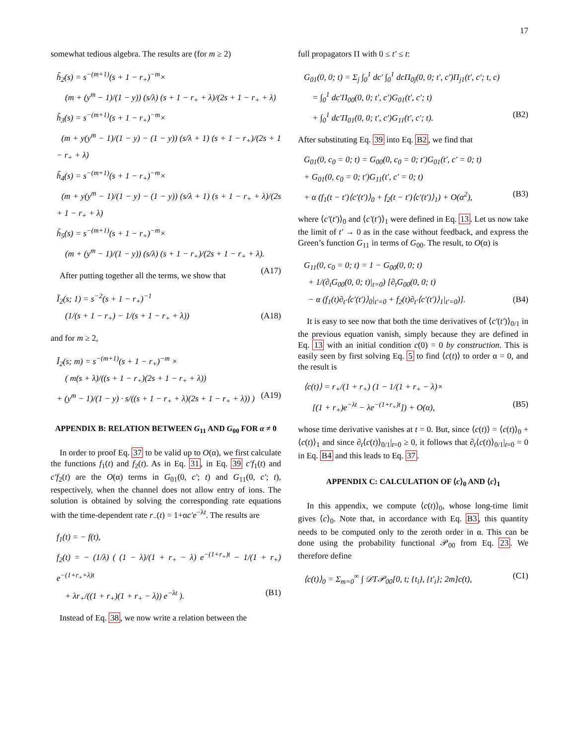17
somewhat tedious algebra. The results are (for m ≥ 2)
h̃<sub>2</sub>(s) = s<sup>−(m+1)</sup>(s + 1 − r<sub>+</sub>)<sup>−m</sup>×
(m + (y<sup>m</sup> − 1)/(1 − y)) (s/λ) (s + 1 − r<sub>+</sub> + λ)/(2s + 1 − r<sub>+</sub> + λ)
h̃<sub>3</sub>(s) = s<sup>−(m+1)</sup>(s + 1 − r<sub>+</sub>)<sup>−m</sup>×
(m + y(y<sup>m</sup> − 1)/(1 − y) − (1 − y)) (s/λ + 1) (s + 1 − r<sub>+</sub>)/(2s + 1 − r<sub>+</sub> + λ)
h̃<sub>4</sub>(s) = s<sup>−(m+1)</sup>(s + 1 − r<sub>+</sub>)<sup>−m</sup>×
(m + y(y<sup>m</sup> − 1)/(1 − y) − (1 − y)) (s/λ + 1) (s + 1 − r<sub>+</sub> + λ)/(2s + 1 − r<sub>+</sub> + λ)
h̃<sub>5</sub>(s) = s<sup>−(m+1)</sup>(s + 1 − r<sub>+</sub>)<sup>−m</sup>×
(m + (y<sup>m</sup> − 1)/(1 − y)) (s/λ) (s + 1 − r<sub>+</sub>)/(2s + 1 − r<sub>+</sub> + λ). (A17)
After putting together all the terms, we show that
Ĩ<sub>2</sub>(s; 1) = s<sup>−2</sup>(s + 1 − r<sub>+</sub>)<sup>−1</sup>
(1/(s + 1 − r<sub>+</sub>) − 1/(s + 1 − r<sub>+</sub> + λ)) (A18)
and for m ≥ 2,
Ĩ<sub>2</sub>(s; m) = s<sup>−(m+1)</sup>(s + 1 − r<sub>+</sub>)<sup>−m</sup> ×
( m(s + λ)/((s + 1 − r<sub>+</sub>)(2s + 1 − r<sub>+</sub> + λ))
+ (y<sup>m</sup> − 1)/(1 − y) · s/((s + 1 − r<sub>+</sub> + λ)(2s + 1 − r<sub>+</sub> + λ)) ) (A19)
APPENDIX B: RELATION BETWEEN G<sub>11</sub> AND G<sub>00</sub> FOR α ≠ 0
In order to proof Eq. 37 to be valid up to O(α), we first calculate the functions f<sub>1</sub>(t) and f<sub>2</sub>(t). As in Eq. 31, in Eq. 39 c′f<sub>1</sub>(t) and c′f<sub>2</sub>(t) are the O(α) terms in G<sub>01</sub>(0, c′; t) and G<sub>11</sub>(0, c′; t), respectively, when the channel does not allow entry of ions. The solution is obtained by solving the corresponding rate equations with the time-dependent rate r<sub>−</sub>(t) = 1+αc′e<sup>−λt</sup>. The results are
f<sub>1</sub>(t) = − f(t),
f<sub>2</sub>(t) = − (1/λ) ( (1 − λ)/(1 + r<sub>+</sub> − λ) e<sup>−(1+r<sub>+</sub>)t</sup> − 1/(1 + r<sub>+</sub>) e<sup>−(1+r<sub>+</sub>+λ)t</sup>
+ λr<sub>+</sub>/((1 + r<sub>+</sub>)(1 + r<sub>+</sub> − λ)) e<sup>−λt</sup> ). (B1)
Instead of Eq. 38, we now write a relation between the
full propagators Π with 0 ≤ t′ ≤ t:
G<sub>01</sub>(0, 0; t) = Σ<sub>j</sub> ∫<sub>0</sub><sup>1</sup> dc′ ∫<sub>0</sub><sup>1</sup> dcΠ<sub>0j</sub>(0, 0; t′, c′)Π<sub>j1</sub>(t′, c′; t, c)
= ∫<sub>0</sub><sup>1</sup> dc′Π<sub>00</sub>(0, 0; t′, c′)G<sub>01</sub>(t′, c′; t)
+ ∫<sub>0</sub><sup>1</sup> dc′Π<sub>01</sub>(0, 0; t′, c′)G<sub>11</sub>(t′, c′; t). (B2)
After substituting Eq. 39 into Eq. B2, we find that
G<sub>01</sub>(0, c<sub>0</sub> = 0; t) = G<sub>00</sub>(0, c<sub>0</sub> = 0; t′)G<sub>01</sub>(t′, c′ = 0; t)
+ G<sub>01</sub>(0, c<sub>0</sub> = 0; t′)G<sub>11</sub>(t′, c′ = 0; t)
+ α (f<sub>1</sub>(t − t′)⟨c′(t′)⟩<sub>0</sub> + f<sub>2</sub>(t − t′)⟨c′(t′)⟩<sub>1</sub>) + O(α<sup>2</sup>), (B3)
where ⟨c′(t′)⟩<sub>0</sub> and ⟨c′(t′)⟩<sub>1</sub> were defined in Eq. 13. Let us now take the limit of t′ → 0 as in the case without feedback, and express the Green’s function G<sub>11</sub> in terms of G<sub>00</sub>. The result, to O(α) is
G<sub>11</sub>(0, c<sub>0</sub> = 0; t) = 1 − G<sub>00</sub>(0, 0; t)
+ 1/(∂<sub>t</sub>G<sub>00</sub>(0, 0; t)|<sub>t=0</sub>) [∂<sub>t</sub>G<sub>00</sub>(0, 0; t)
− α (f<sub>1</sub>(t)∂<sub>t′</sub>⟨c′(t′)⟩<sub>0</sub>|<sub>t′=0</sub> + f<sub>2</sub>(t)∂<sub>t′</sub>⟨c′(t′)⟩<sub>1</sub>|<sub>t′=0</sub>)]. (B4)
It is easy to see now that both the time derivatives of ⟨c′(t′)⟩<sub>0/1</sub> in the previous equation vanish, simply because they are defined in Eq. 13 with an initial condition c(0) = 0 by construction. This is easily seen by first solving Eq. 5 to find ⟨c(t)⟩ to order α = 0, and the result is
⟨c(t)⟩ = r<sub>+</sub>/(1 + r<sub>+</sub>) (1 − 1/(1 + r<sub>+</sub> − λ)×
[(1 + r<sub>+</sub>)e<sup>−λt</sup> − λe<sup>−(1+r<sub>+</sub>)t</sup>]) + O(α), (B5)
whose time derivative vanishes at t = 0. But, since ⟨c(t)⟩ = ⟨c(t)⟩<sub>0</sub> + ⟨c(t)⟩<sub>1</sub> and since ∂<sub>t</sub>⟨c(t)⟩<sub>0/1</sub>|<sub>t=0</sub> ≥ 0, it follows that ∂<sub>t</sub>⟨c(t)⟩<sub>0/1</sub>|<sub>t=0</sub> = 0 in Eq. B4 and this leads to Eq. 37.
APPENDIX C: CALCULATION OF ⟨c⟩<sub>0</sub> AND ⟨c⟩<sub>1</sub>
In this appendix, we compute ⟨c(t)⟩<sub>0</sub>, whose long-time limit gives ⟨c⟩<sub>0</sub>. Note that, in accordance with Eq. B3, this quantity needs to be computed only to the zeroth order in α. This can be done using the probability functional 𝒫<sub>00</sub> from Eq. 23. We therefore define
⟨c(t)⟩<sub>0</sub> = Σ<sub>m=0</sub><sup>∞</sup> ∫ 𝒟T𝒫<sub>00</sub>[0, t; {t<sub>i</sub>}, {t′<sub>i</sub>}; 2m]c(t), (C1)